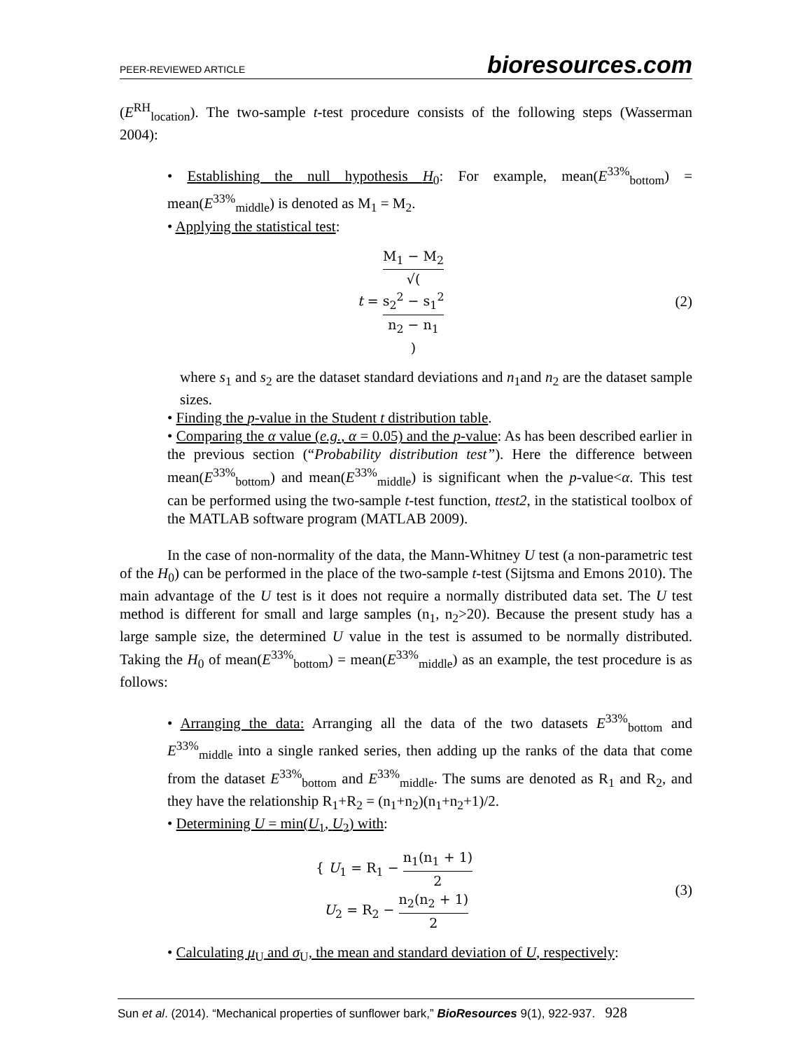PEER-REVIEWED ARTICLE bioresources.com
(E<sup>RH</sup><sub>location</sub>). The two-sample t-test procedure consists of the following steps (Wasserman 2004):
• Establishing the null hypothesis H<sub>0</sub>: For example, mean(E<sup>33%</sup><sub>bottom</sub>) = mean(E<sup>33%</sup><sub>middle</sub>) is denoted as M<sub>1</sub> = M<sub>2</sub>.
• Applying the statistical test:
t = M<sub>1</sub> − M<sub>2</sub> √(s<sub>2</sub><sup>2</sup> − s<sub>1</sub><sup>2</sup>
n<sub>2</sub> − n<sub>1</sub>) (2)
where s<sub>1</sub> and s<sub>2</sub> are the dataset standard deviations and n<sub>1</sub>and n<sub>2</sub> are the dataset sample sizes.
• Finding the p-value in the Student t distribution table.
• Comparing the α value (e.g., α = 0.05) and the p-value: As has been described earlier in the previous section (“Probability distribution test”). Here the difference between mean(E<sup>33%</sup><sub>bottom</sub>) and mean(E<sup>33%</sup><sub>middle</sub>) is significant when the p-value<α. This test can be performed using the two-sample t-test function, ttest2, in the statistical toolbox of the MATLAB software program (MATLAB 2009).
In the case of non-normality of the data, the Mann-Whitney U test (a non-parametric test of the H<sub>0</sub>) can be performed in the place of the two-sample t-test (Sijtsma and Emons 2010). The main advantage of the U test is it does not require a normally distributed data set. The U test method is different for small and large samples (n<sub>1</sub>, n<sub>2</sub>>20). Because the present study has a large sample size, the determined U value in the test is assumed to be normally distributed. Taking the H<sub>0</sub> of mean(E<sup>33%</sup><sub>bottom</sub>) = mean(E<sup>33%</sup><sub>middle</sub>) as an example, the test procedure is as follows:
• Arranging the data: Arranging all the data of the two datasets E<sup>33%</sup><sub>bottom</sub> and E<sup>33%</sup><sub>middle</sub> into a single ranked series, then adding up the ranks of the data that come from the dataset E<sup>33%</sup><sub>bottom</sub> and E<sup>33%</sup><sub>middle</sub>. The sums are denoted as R<sub>1</sub> and R<sub>2</sub>, and they have the relationship R<sub>1</sub>+R<sub>2</sub> = (n<sub>1</sub>+n<sub>2</sub>)(n<sub>1</sub>+n<sub>2</sub>+1)/2.
• Determining U = min(U<sub>1</sub>, U<sub>2</sub>) with:
{ U<sub>1</sub> = R<sub>1</sub> − n<sub>1</sub>(n<sub>1</sub> + 1) 2
U<sub>2</sub> = R<sub>2</sub> − n<sub>2</sub>(n<sub>2</sub> + 1) 2 (3)
• Calculating μ<sub>U</sub> and σ<sub>U</sub>, the mean and standard deviation of U, respectively:
Sun et al. (2014). “Mechanical properties of sunflower bark,” BioResources 9(1), 922-937. 928